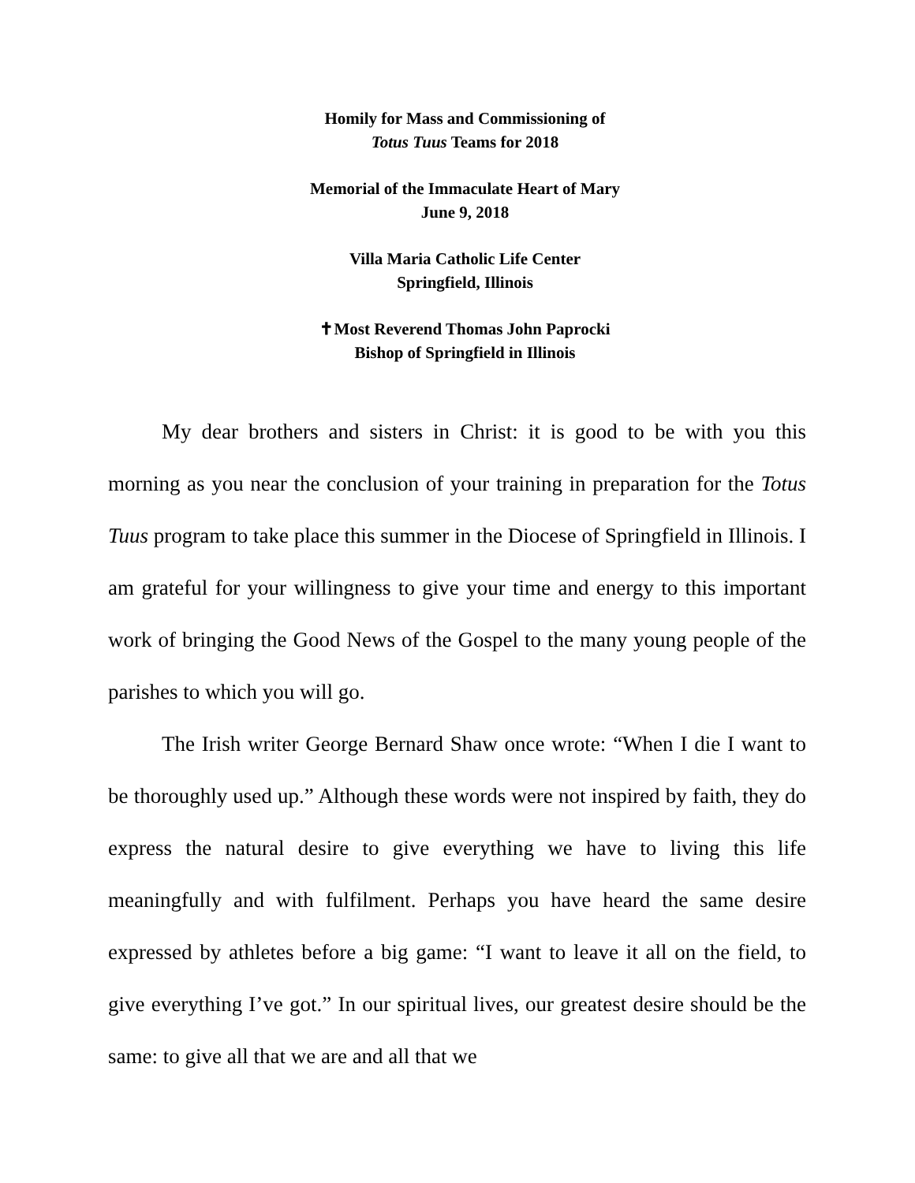Homily for Mass and Commissioning of
Totus Tuus Teams for 2018
Memorial of the Immaculate Heart of Mary
June 9, 2018
Villa Maria Catholic Life Center
Springfield, Illinois
✝Most Reverend Thomas John Paprocki
Bishop of Springfield in Illinois
My dear brothers and sisters in Christ: it is good to be with you this morning as you near the conclusion of your training in preparation for the Totus Tuus program to take place this summer in the Diocese of Springfield in Illinois. I am grateful for your willingness to give your time and energy to this important work of bringing the Good News of the Gospel to the many young people of the parishes to which you will go.
The Irish writer George Bernard Shaw once wrote: “When I die I want to be thoroughly used up.” Although these words were not inspired by faith, they do express the natural desire to give everything we have to living this life meaningfully and with fulfilment. Perhaps you have heard the same desire expressed by athletes before a big game: “I want to leave it all on the field, to give everything I’ve got.” In our spiritual lives, our greatest desire should be the same: to give all that we are and all that we